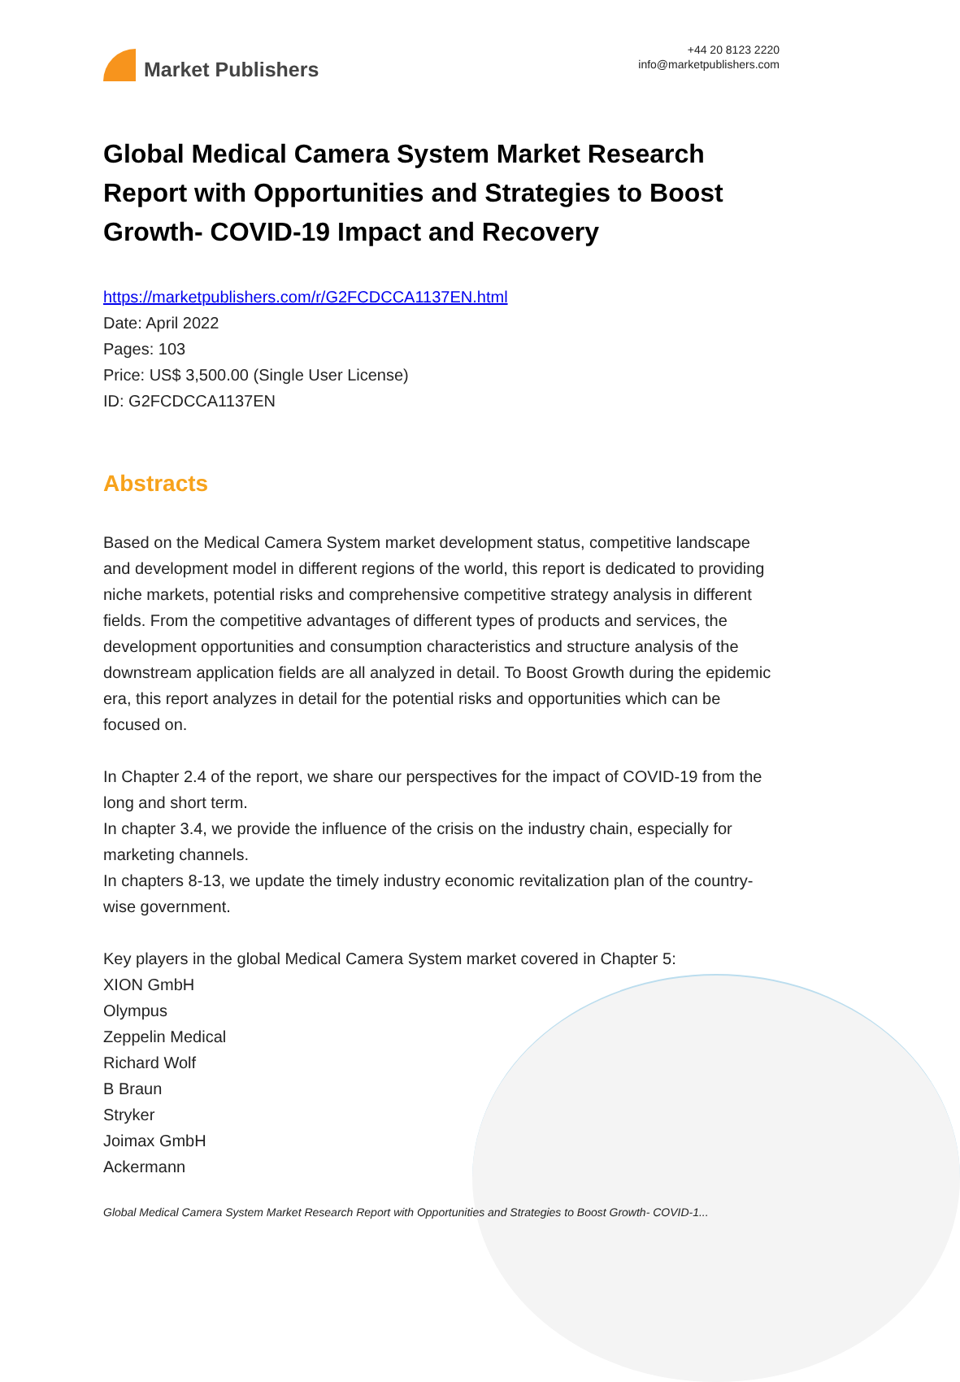Market Publishers
+44 20 8123 2220
info@marketpublishers.com
Global Medical Camera System Market Research Report with Opportunities and Strategies to Boost Growth- COVID-19 Impact and Recovery
https://marketpublishers.com/r/G2FCDCCA1137EN.html
Date: April 2022
Pages: 103
Price: US$ 3,500.00 (Single User License)
ID: G2FCDCCA1137EN
Abstracts
Based on the Medical Camera System market development status, competitive landscape and development model in different regions of the world, this report is dedicated to providing niche markets, potential risks and comprehensive competitive strategy analysis in different fields. From the competitive advantages of different types of products and services, the development opportunities and consumption characteristics and structure analysis of the downstream application fields are all analyzed in detail. To Boost Growth during the epidemic era, this report analyzes in detail for the potential risks and opportunities which can be focused on.
In Chapter 2.4 of the report, we share our perspectives for the impact of COVID-19 from the long and short term.
In chapter 3.4, we provide the influence of the crisis on the industry chain, especially for marketing channels.
In chapters 8-13, we update the timely industry economic revitalization plan of the country-wise government.
Key players in the global Medical Camera System market covered in Chapter 5:
XION GmbH
Olympus
Zeppelin Medical
Richard Wolf
B Braun
Stryker
Joimax GmbH
Ackermann
Global Medical Camera System Market Research Report with Opportunities and Strategies to Boost Growth- COVID-1...